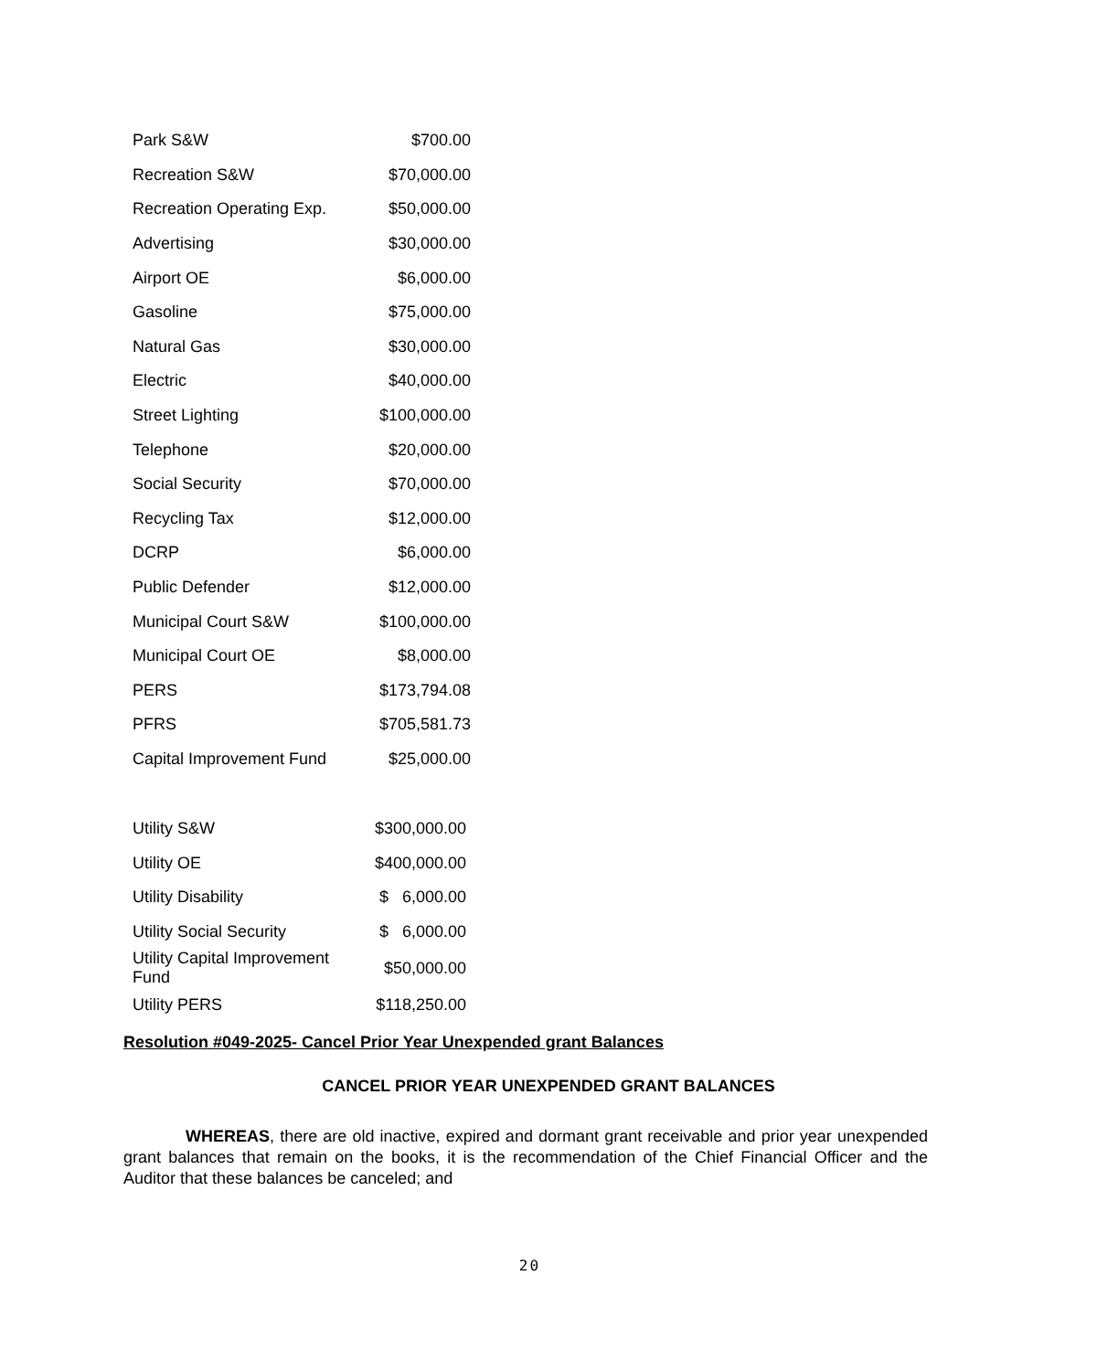| Park S&W | $700.00 |
| Recreation S&W | $70,000.00 |
| Recreation Operating Exp. | $50,000.00 |
| Advertising | $30,000.00 |
| Airport OE | $6,000.00 |
| Gasoline | $75,000.00 |
| Natural Gas | $30,000.00 |
| Electric | $40,000.00 |
| Street Lighting | $100,000.00 |
| Telephone | $20,000.00 |
| Social Security | $70,000.00 |
| Recycling Tax | $12,000.00 |
| DCRP | $6,000.00 |
| Public Defender | $12,000.00 |
| Municipal Court S&W | $100,000.00 |
| Municipal Court OE | $8,000.00 |
| PERS | $173,794.08 |
| PFRS | $705,581.73 |
| Capital Improvement Fund | $25,000.00 |
| Utility S&W | $300,000.00 |
| Utility OE | $400,000.00 |
| Utility Disability | $ 6,000.00 |
| Utility Social Security | $ 6,000.00 |
| Utility Capital Improvement Fund | $50,000.00 |
| Utility PERS | $118,250.00 |
Resolution #049-2025- Cancel Prior Year Unexpended grant Balances
CANCEL PRIOR YEAR UNEXPENDED GRANT BALANCES
WHEREAS, there are old inactive, expired and dormant grant receivable and prior year unexpended grant balances that remain on the books, it is the recommendation of the Chief Financial Officer and the Auditor that these balances be canceled; and
20